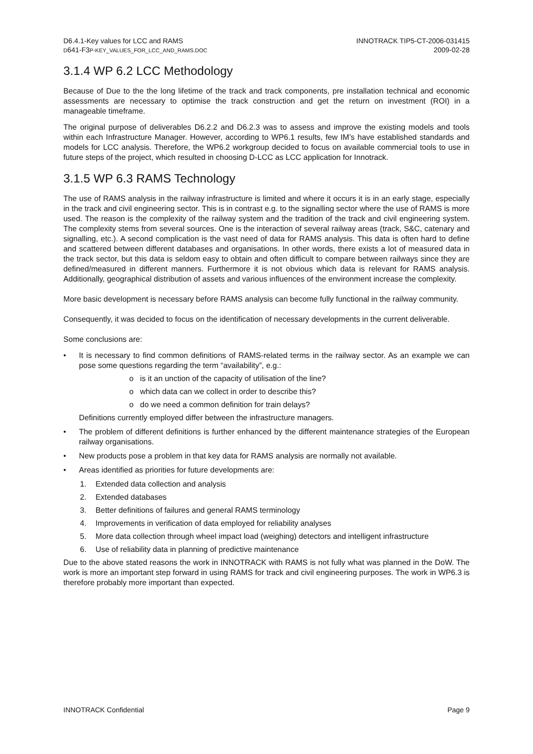D6.4.1-Key values for LCC and RAMS
D641-F3P-KEY_VALUES_FOR_LCC_AND_RAMS.DOC
INNOTRACK TIP5-CT-2006-031415
2009-02-28
3.1.4 WP 6.2 LCC Methodology
Because of Due to the the long lifetime of the track and track components, pre installation technical and economic assessments are necessary to optimise the track construction and get the return on investment (ROI) in a manageable timeframe.
The original purpose of deliverables D6.2.2 and D6.2.3 was to assess and improve the existing models and tools within each Infrastructure Manager. However, according to WP6.1 results, few IM’s have established standards and models for LCC analysis. Therefore, the WP6.2 workgroup decided to focus on available commercial tools to use in future steps of the project, which resulted in choosing D-LCC as LCC application for Innotrack.
3.1.5 WP 6.3 RAMS Technology
The use of RAMS analysis in the railway infrastructure is limited and where it occurs it is in an early stage, especially in the track and civil engineering sector. This is in contrast e.g. to the signalling sector where the use of RAMS is more used. The reason is the complexity of the railway system and the tradition of the track and civil engineering system. The complexity stems from several sources. One is the interaction of several railway areas (track, S&C, catenary and signalling, etc.). A second complication is the vast need of data for RAMS analysis. This data is often hard to define and scattered between different databases and organisations. In other words, there exists a lot of measured data in the track sector, but this data is seldom easy to obtain and often difficult to compare between railways since they are defined/measured in different manners. Furthermore it is not obvious which data is relevant for RAMS analysis. Additionally, geographical distribution of assets and various influences of the environment increase the complexity.
More basic development is necessary before RAMS analysis can become fully functional in the railway community.
Consequently, it was decided to focus on the identification of necessary developments in the current deliverable.
Some conclusions are:
• It is necessary to find common definitions of RAMS-related terms in the railway sector. As an example we can pose some questions regarding the term “availability”, e.g.:
o is it an unction of the capacity of utilisation of the line?
o which data can we collect in order to describe this?
o do we need a common definition for train delays?
Definitions currently employed differ between the infrastructure managers.
• The problem of different definitions is further enhanced by the different maintenance strategies of the European railway organisations.
• New products pose a problem in that key data for RAMS analysis are normally not available.
• Areas identified as priorities for future developments are:
1. Extended data collection and analysis
2. Extended databases
3. Better definitions of failures and general RAMS terminology
4. Improvements in verification of data employed for reliability analyses
5. More data collection through wheel impact load (weighing) detectors and intelligent infrastructure
6. Use of reliability data in planning of predictive maintenance
Due to the above stated reasons the work in INNOTRACK with RAMS is not fully what was planned in the DoW. The work is more an important step forward in using RAMS for track and civil engineering purposes. The work in WP6.3 is therefore probably more important than expected.
INNOTRACK Confidential Page 9